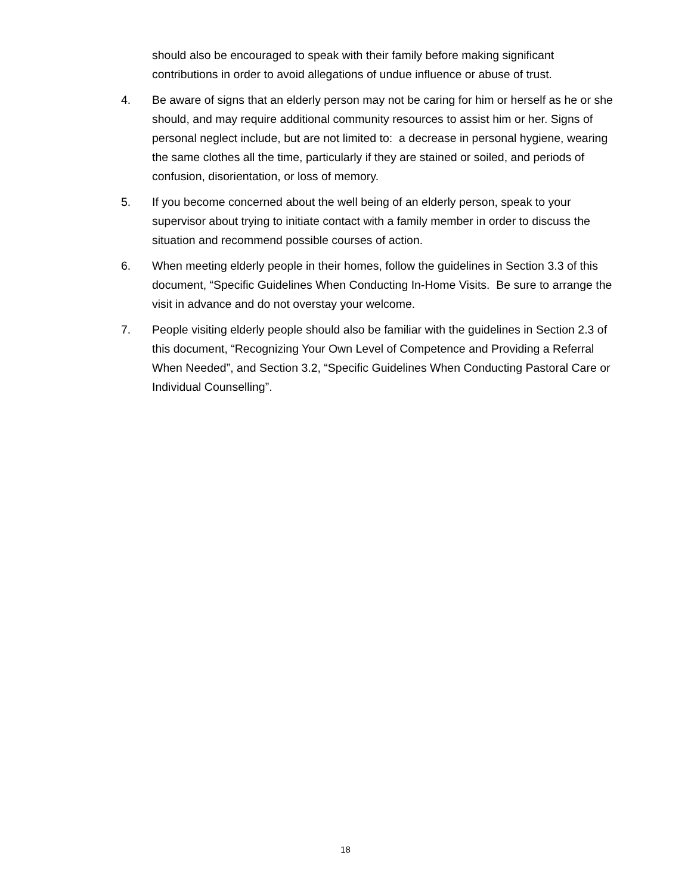should also be encouraged to speak with their family before making significant contributions in order to avoid allegations of undue influence or abuse of trust.
4. Be aware of signs that an elderly person may not be caring for him or herself as he or she should, and may require additional community resources to assist him or her. Signs of personal neglect include, but are not limited to: a decrease in personal hygiene, wearing the same clothes all the time, particularly if they are stained or soiled, and periods of confusion, disorientation, or loss of memory.
5. If you become concerned about the well being of an elderly person, speak to your supervisor about trying to initiate contact with a family member in order to discuss the situation and recommend possible courses of action.
6. When meeting elderly people in their homes, follow the guidelines in Section 3.3 of this document, “Specific Guidelines When Conducting In-Home Visits. Be sure to arrange the visit in advance and do not overstay your welcome.
7. People visiting elderly people should also be familiar with the guidelines in Section 2.3 of this document, “Recognizing Your Own Level of Competence and Providing a Referral When Needed”, and Section 3.2, “Specific Guidelines When Conducting Pastoral Care or Individual Counselling”.
18